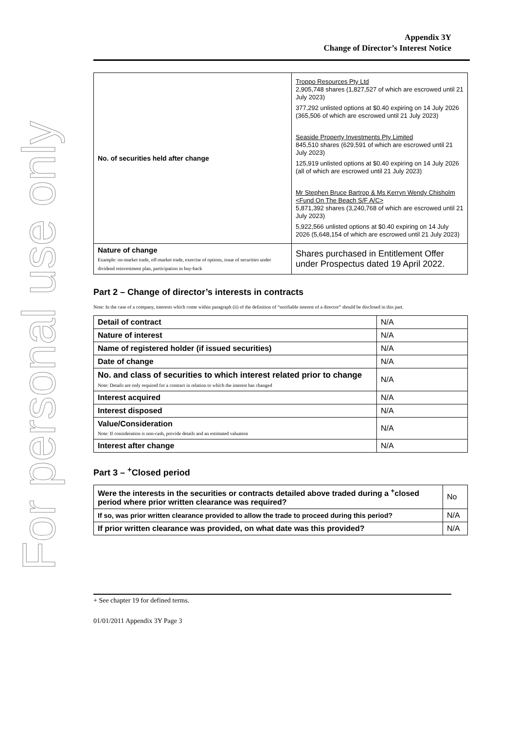For personal use only
Appendix 3Y
Change of Director’s Interest Notice
| No. of securities held after change | Troppo Resources Pty Ltd 2,905,748 shares (1,827,527 of which are escrowed until 21 July 2023) 377,292 unlisted options at $0.40 expiring on 14 July 2026 (365,506 of which are escrowed until 21 July 2023) Seaside Property Investments Pty Limited 845,510 shares (629,591 of which are escrowed until 21 July 2023) 125,919 unlisted options at $0.40 expiring on 14 July 2026 (all of which are escrowed until 21 July 2023) Mr Stephen Bruce Bartrop & Ms Kerryn Wendy Chisholm <Fund On The Beach S/F A/C> 5,871,392 shares (3,240,768 of which are escrowed until 21 July 2023) 5,922,566 unlisted options at $0.40 expiring on 14 July 2026 (5,648,154 of which are escrowed until 21 July 2023) |
| Nature of change Example: on-market trade, off-market trade, exercise of options, issue of securities under dividend reinvestment plan, participation in buy-back | Shares purchased in Entitlement Offer under Prospectus dated 19 April 2022. |
Part 2 – Change of director’s interests in contracts
Note: In the case of a company, interests which come within paragraph (ii) of the definition of “notifiable interest of a director” should be disclosed in this part.
| Detail of contract | N/A |
| Nature of interest | N/A |
| Name of registered holder (if issued securities) | N/A |
| Date of change | N/A |
| No. and class of securities to which interest related prior to change Note: Details are only required for a contract in relation to which the interest has changed | N/A |
| Interest acquired | N/A |
| Interest disposed | N/A |
| Value/Consideration Note: If consideration is non-cash, provide details and an estimated valuation | N/A |
| Interest after change | N/A |
Part 3 – <sup>+</sup>Closed period
| Were the interests in the securities or contracts detailed above traded during a <sup>+</sup>closed period where prior written clearance was required? | No |
| If so, was prior written clearance provided to allow the trade to proceed during this period? | N/A |
| If prior written clearance was provided, on what date was this provided? | N/A |
+ See chapter 19 for defined terms.
01/01/2011 Appendix 3Y Page 3